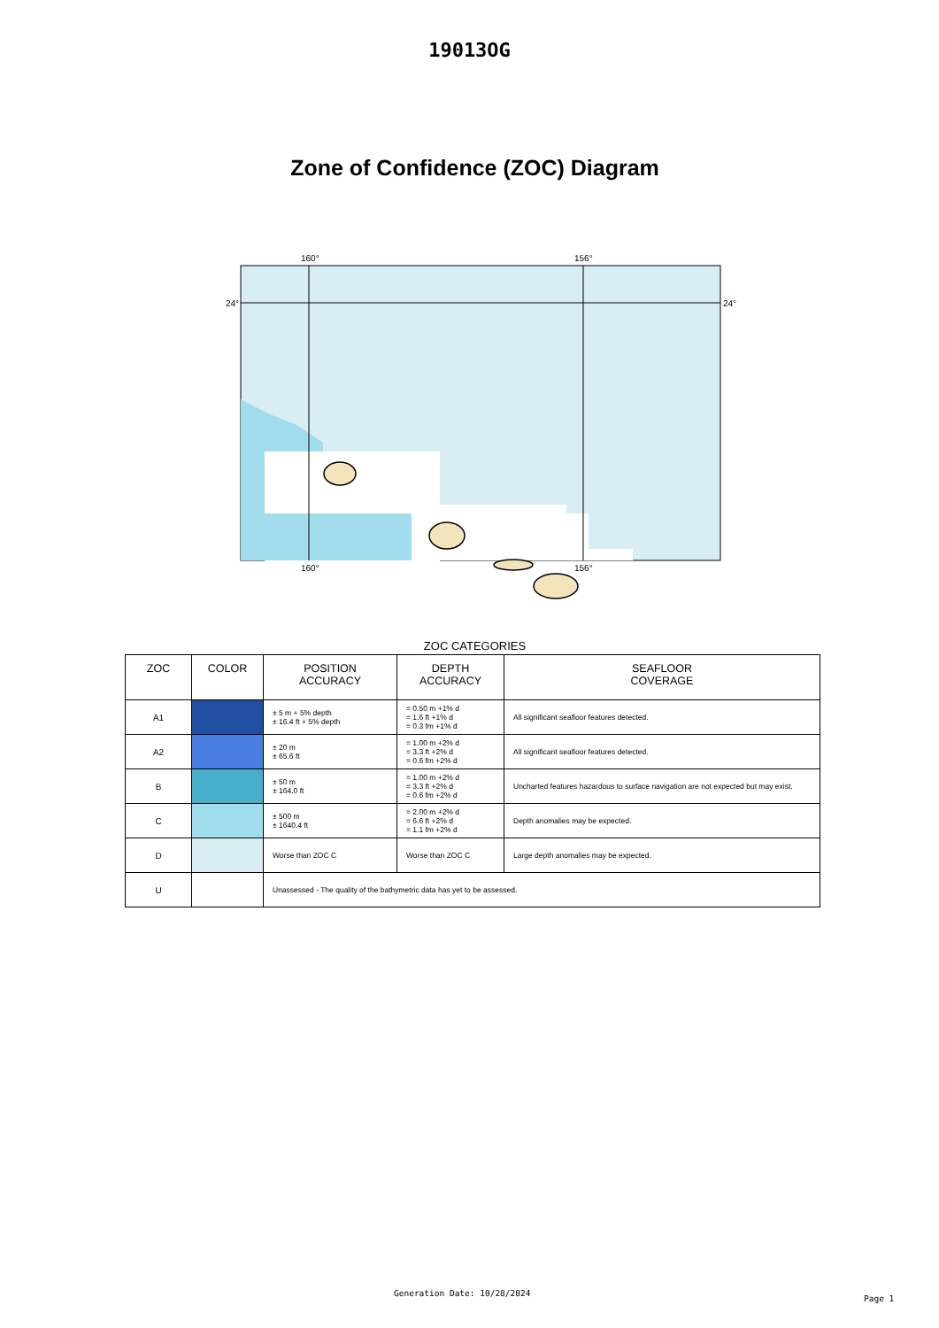19013OG
Zone of Confidence (ZOC) Diagram
160°
156°
24°
24°
160°
156°
ZOC CATEGORIES
| ZOC | COLOR | POSITION ACCURACY | DEPTH ACCURACY | SEAFLOOR COVERAGE |
| --- | --- | --- | --- | --- |
| A1 | | ± 5 m + 5% depth ± 16.4 ft + 5% depth | = 0.50 m +1% d = 1.6 ft +1% d = 0.3 fm +1% d | All significant seafloor features detected. |
| A2 | | ± 20 m ± 65.6 ft | = 1.00 m +2% d = 3.3 ft +2% d = 0.6 fm +2% d | All significant seafloor features detected. |
| B | | ± 50 m ± 164.0 ft | = 1.00 m +2% d = 3.3 ft +2% d = 0.6 fm +2% d | Uncharted features hazardous to surface navigation are not expected but may exist. |
| C | | ± 500 m ± 1640.4 ft | = 2.00 m +2% d = 6.6 ft +2% d = 1.1 fm +2% d | Depth anomalies may be expected. |
| D | | Worse than ZOC C | Worse than ZOC C | Large depth anomalies may be expected. |
| U | | Unassessed - The quality of the bathymetric data has yet to be assessed. | | |
Generation Date: 10/28/2024
Page 1